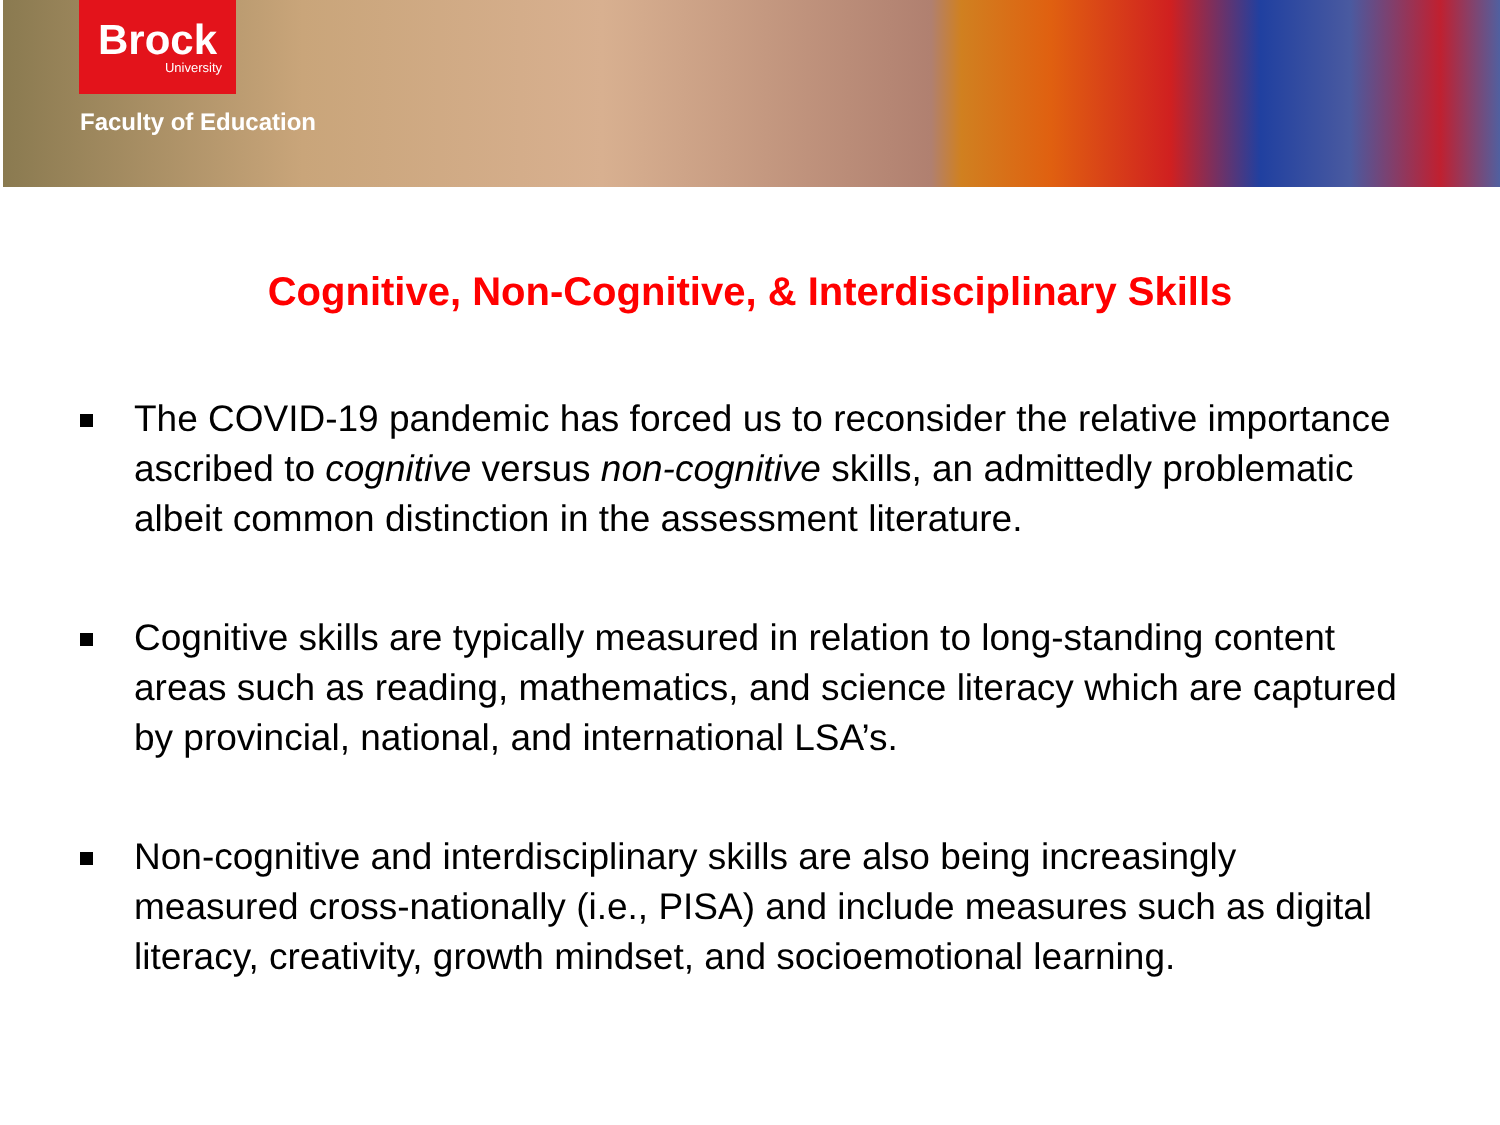Brock
University
Faculty of Education
Cognitive, Non-Cognitive, & Interdisciplinary Skills
The COVID-19 pandemic has forced us to reconsider the relative importance ascribed to cognitive versus non-cognitive skills, an admittedly problematic albeit common distinction in the assessment literature.
Cognitive skills are typically measured in relation to long-standing content areas such as reading, mathematics, and science literacy which are captured by provincial, national, and international LSA’s.
Non-cognitive and interdisciplinary skills are also being increasingly measured cross-nationally (i.e., PISA) and include measures such as digital literacy, creativity, growth mindset, and socioemotional learning.